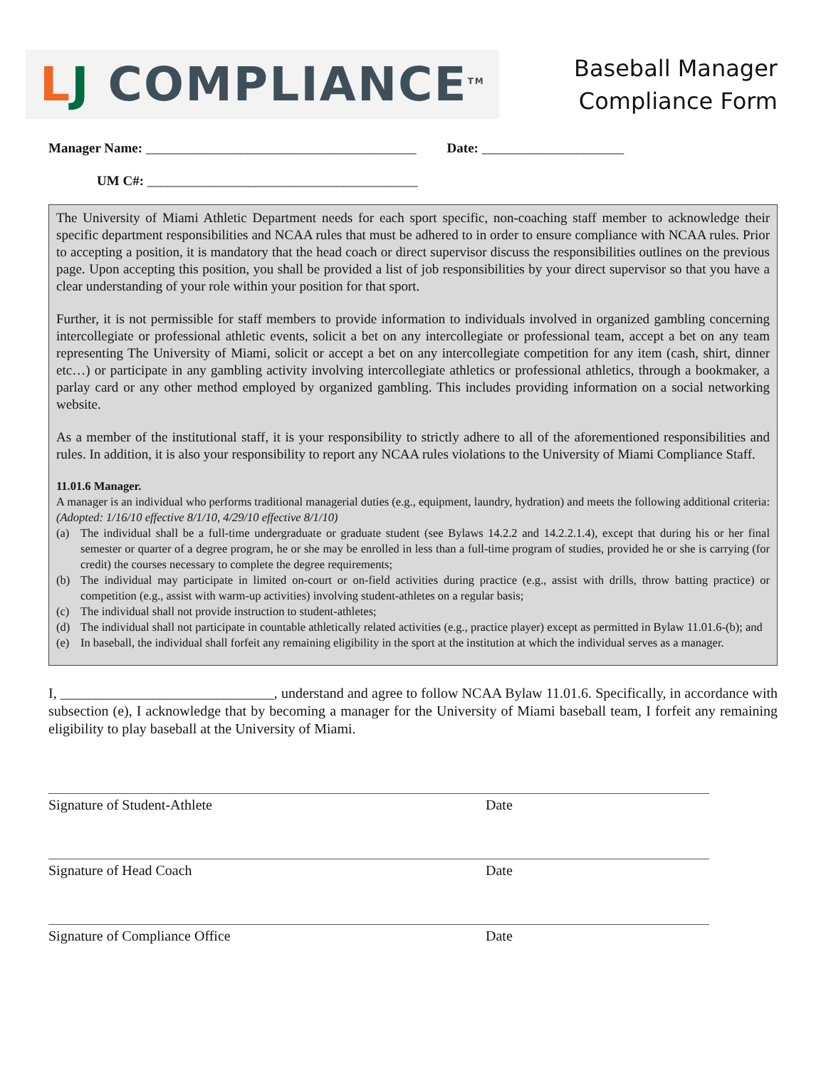LJ COMPLIANCE<sup>TM</sup>
Baseball Manager
Compliance Form
Manager Name: ________________________________________ Date: _____________________
UM C#: ________________________________________
The University of Miami Athletic Department needs for each sport specific, non-coaching staff member to acknowledge their specific department responsibilities and NCAA rules that must be adhered to in order to ensure compliance with NCAA rules. Prior to accepting a position, it is mandatory that the head coach or direct supervisor discuss the responsibilities outlines on the previous page. Upon accepting this position, you shall be provided a list of job responsibilities by your direct supervisor so that you have a clear understanding of your role within your position for that sport.
Further, it is not permissible for staff members to provide information to individuals involved in organized gambling concerning intercollegiate or professional athletic events, solicit a bet on any intercollegiate or professional team, accept a bet on any team representing The University of Miami, solicit or accept a bet on any intercollegiate competition for any item (cash, shirt, dinner etc…) or participate in any gambling activity involving intercollegiate athletics or professional athletics, through a bookmaker, a parlay card or any other method employed by organized gambling. This includes providing information on a social networking website.
As a member of the institutional staff, it is your responsibility to strictly adhere to all of the aforementioned responsibilities and rules. In addition, it is also your responsibility to report any NCAA rules violations to the University of Miami Compliance Staff.
11.01.6 Manager.
A manager is an individual who performs traditional managerial duties (e.g., equipment, laundry, hydration) and meets the following additional criteria: (Adopted: 1/16/10 effective 8/1/10, 4/29/10 effective 8/1/10)
(a) The individual shall be a full-time undergraduate or graduate student (see Bylaws 14.2.2 and 14.2.2.1.4), except that during his or her final semester or quarter of a degree program, he or she may be enrolled in less than a full-time program of studies, provided he or she is carrying (for credit) the courses necessary to complete the degree requirements;
(b) The individual may participate in limited on-court or on-field activities during practice (e.g., assist with drills, throw batting practice) or competition (e.g., assist with warm-up activities) involving student-athletes on a regular basis;
(c) The individual shall not provide instruction to student-athletes;
(d) The individual shall not participate in countable athletically related activities (e.g., practice player) except as permitted in Bylaw 11.01.6-(b); and
(e) In baseball, the individual shall forfeit any remaining eligibility in the sport at the institution at which the individual serves as a manager.
I, ______________________________, understand and agree to follow NCAA Bylaw 11.01.6. Specifically, in accordance with subsection (e), I acknowledge that by becoming a manager for the University of Miami baseball team, I forfeit any remaining eligibility to play baseball at the University of Miami.
Signature of Student-Athlete Date
Signature of Head Coach Date
Signature of Compliance Office Date